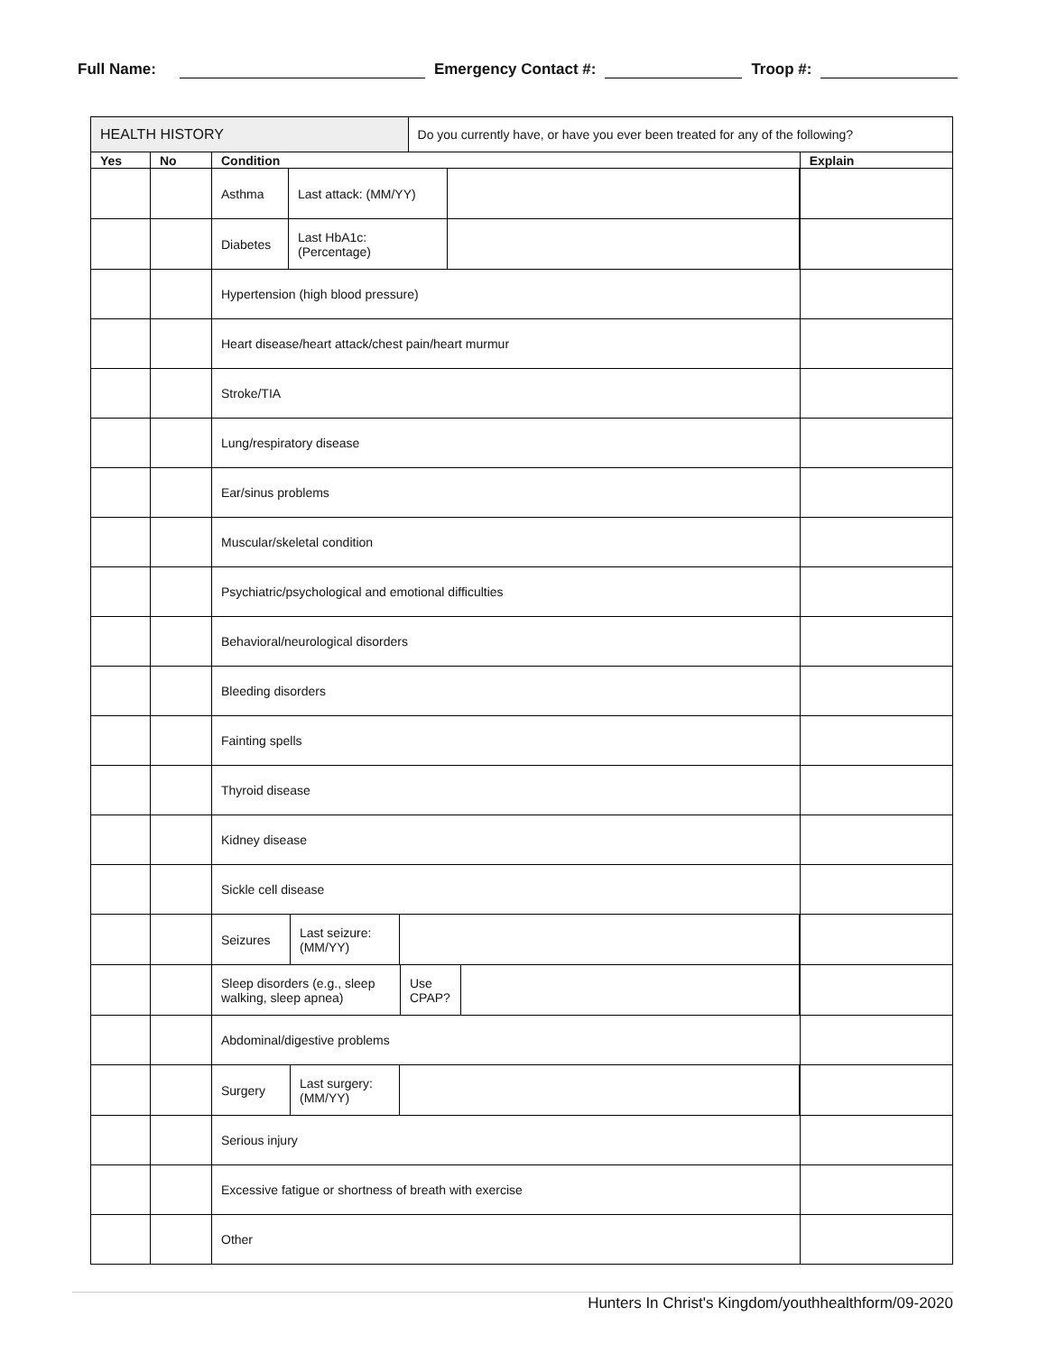Full Name: Emergency Contact #: Troop #:
| HEALTH HISTORY | | | Do you currently have, or have you ever been treated for any of the following? | |
| Yes | No | Condition | | Explain |
| | | / Asthma / Last attack: (MM/YY) / / | | |
| | | / Diabetes / Last HbA1c: (Percentage) / / | | |
| | | Hypertension (high blood pressure) | | |
| | | Heart disease/heart attack/chest pain/heart murmur | | |
| | | Stroke/TIA | | |
| | | Lung/respiratory disease | | |
| | | Ear/sinus problems | | |
| | | Muscular/skeletal condition | | |
| | | Psychiatric/psychological and emotional difficulties | | |
| | | Behavioral/neurological disorders | | |
| | | Bleeding disorders | | |
| | | Fainting spells | | |
| | | Thyroid disease | | |
| | | Kidney disease | | |
| | | Sickle cell disease | | |
| | | / Seizures / Last seizure: (MM/YY) / / | | |
| | | / Sleep disorders (e.g., sleep walking, sleep apnea) / Use CPAP? / / | | |
| | | Abdominal/digestive problems | | |
| | | / Surgery / Last surgery: (MM/YY) / / | | |
| | | Serious injury | | |
| | | Excessive fatigue or shortness of breath with exercise | | |
| | | Other | | |
Hunters In Christ's Kingdom/youthhealthform/09-2020